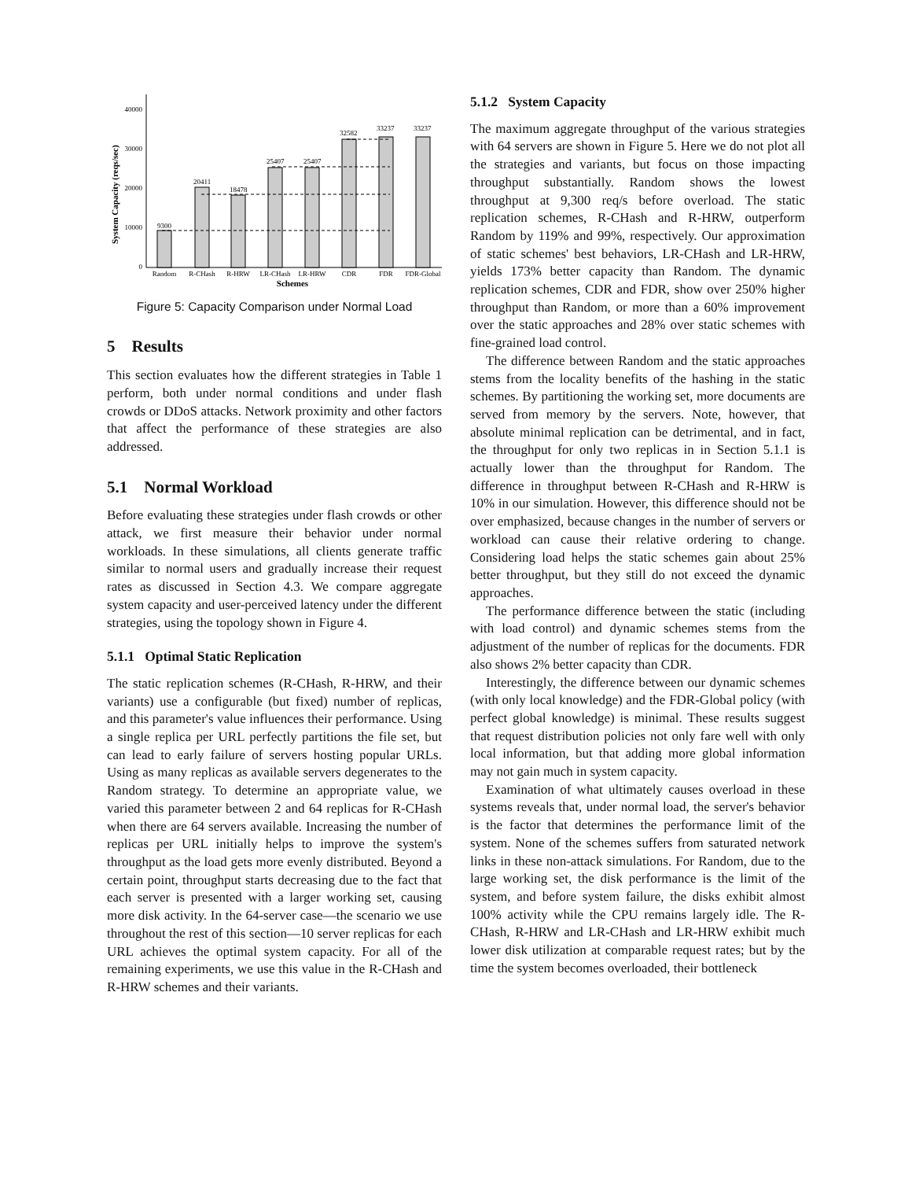0
10000
20000
30000
40000
System Capacity (reqs/sec)
9300
20411
18478
25407
25407
32582
33237
33237
Random
R-CHash
R-HRW
LR-CHash
LR-HRW
CDR
FDR
FDR-Global
Schemes
Figure 5: Capacity Comparison under Normal Load
5 Results
This section evaluates how the different strategies in Table 1 perform, both under normal conditions and under flash crowds or DDoS attacks. Network proximity and other factors that affect the performance of these strategies are also addressed.
5.1 Normal Workload
Before evaluating these strategies under flash crowds or other attack, we first measure their behavior under normal workloads. In these simulations, all clients generate traffic similar to normal users and gradually increase their request rates as discussed in Section 4.3. We compare aggregate system capacity and user-perceived latency under the different strategies, using the topology shown in Figure 4.
5.1.1 Optimal Static Replication
The static replication schemes (R-CHash, R-HRW, and their variants) use a configurable (but fixed) number of replicas, and this parameter's value influences their performance. Using a single replica per URL perfectly partitions the file set, but can lead to early failure of servers hosting popular URLs. Using as many replicas as available servers degenerates to the Random strategy. To determine an appropriate value, we varied this parameter between 2 and 64 replicas for R-CHash when there are 64 servers available. Increasing the number of replicas per URL initially helps to improve the system's throughput as the load gets more evenly distributed. Beyond a certain point, throughput starts decreasing due to the fact that each server is presented with a larger working set, causing more disk activity. In the 64-server case—the scenario we use throughout the rest of this section—10 server replicas for each URL achieves the optimal system capacity. For all of the remaining experiments, we use this value in the R-CHash and R-HRW schemes and their variants.
5.1.2 System Capacity
The maximum aggregate throughput of the various strategies with 64 servers are shown in Figure 5. Here we do not plot all the strategies and variants, but focus on those impacting throughput substantially. Random shows the lowest throughput at 9,300 req/s before overload. The static replication schemes, R-CHash and R-HRW, outperform Random by 119% and 99%, respectively. Our approximation of static schemes' best behaviors, LR-CHash and LR-HRW, yields 173% better capacity than Random. The dynamic replication schemes, CDR and FDR, show over 250% higher throughput than Random, or more than a 60% improvement over the static approaches and 28% over static schemes with fine-grained load control.
The difference between Random and the static approaches stems from the locality benefits of the hashing in the static schemes. By partitioning the working set, more documents are served from memory by the servers. Note, however, that absolute minimal replication can be detrimental, and in fact, the throughput for only two replicas in in Section 5.1.1 is actually lower than the throughput for Random. The difference in throughput between R-CHash and R-HRW is 10% in our simulation. However, this difference should not be over emphasized, because changes in the number of servers or workload can cause their relative ordering to change. Considering load helps the static schemes gain about 25% better throughput, but they still do not exceed the dynamic approaches.
The performance difference between the static (including with load control) and dynamic schemes stems from the adjustment of the number of replicas for the documents. FDR also shows 2% better capacity than CDR.
Interestingly, the difference between our dynamic schemes (with only local knowledge) and the FDR-Global policy (with perfect global knowledge) is minimal. These results suggest that request distribution policies not only fare well with only local information, but that adding more global information may not gain much in system capacity.
Examination of what ultimately causes overload in these systems reveals that, under normal load, the server's behavior is the factor that determines the performance limit of the system. None of the schemes suffers from saturated network links in these non-attack simulations. For Random, due to the large working set, the disk performance is the limit of the system, and before system failure, the disks exhibit almost 100% activity while the CPU remains largely idle. The R-CHash, R-HRW and LR-CHash and LR-HRW exhibit much lower disk utilization at comparable request rates; but by the time the system becomes overloaded, their bottleneck